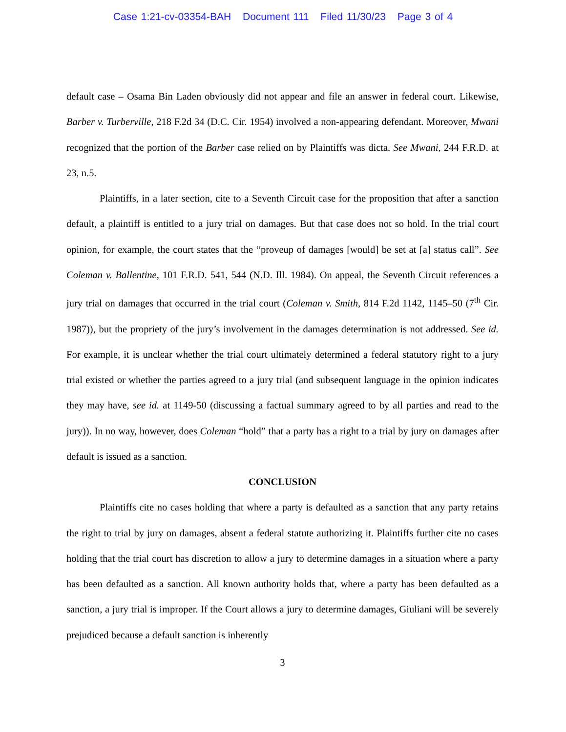Case 1:21-cv-03354-BAH Document 111 Filed 11/30/23 Page 3 of 4
default case – Osama Bin Laden obviously did not appear and file an answer in federal court. Likewise, Barber v. Turberville, 218 F.2d 34 (D.C. Cir. 1954) involved a non-appearing defendant. Moreover, Mwani recognized that the portion of the Barber case relied on by Plaintiffs was dicta. See Mwani, 244 F.R.D. at 23, n.5.
Plaintiffs, in a later section, cite to a Seventh Circuit case for the proposition that after a sanction default, a plaintiff is entitled to a jury trial on damages. But that case does not so hold. In the trial court opinion, for example, the court states that the “proveup of damages [would] be set at [a] status call”. See Coleman v. Ballentine, 101 F.R.D. 541, 544 (N.D. Ill. 1984). On appeal, the Seventh Circuit references a jury trial on damages that occurred in the trial court (Coleman v. Smith, 814 F.2d 1142, 1145–50 (7<sup>th</sup> Cir. 1987)), but the propriety of the jury’s involvement in the damages determination is not addressed. See id. For example, it is unclear whether the trial court ultimately determined a federal statutory right to a jury trial existed or whether the parties agreed to a jury trial (and subsequent language in the opinion indicates they may have, see id. at 1149-50 (discussing a factual summary agreed to by all parties and read to the jury)). In no way, however, does Coleman “hold” that a party has a right to a trial by jury on damages after default is issued as a sanction.
CONCLUSION
Plaintiffs cite no cases holding that where a party is defaulted as a sanction that any party retains the right to trial by jury on damages, absent a federal statute authorizing it. Plaintiffs further cite no cases holding that the trial court has discretion to allow a jury to determine damages in a situation where a party has been defaulted as a sanction. All known authority holds that, where a party has been defaulted as a sanction, a jury trial is improper. If the Court allows a jury to determine damages, Giuliani will be severely prejudiced because a default sanction is inherently
3